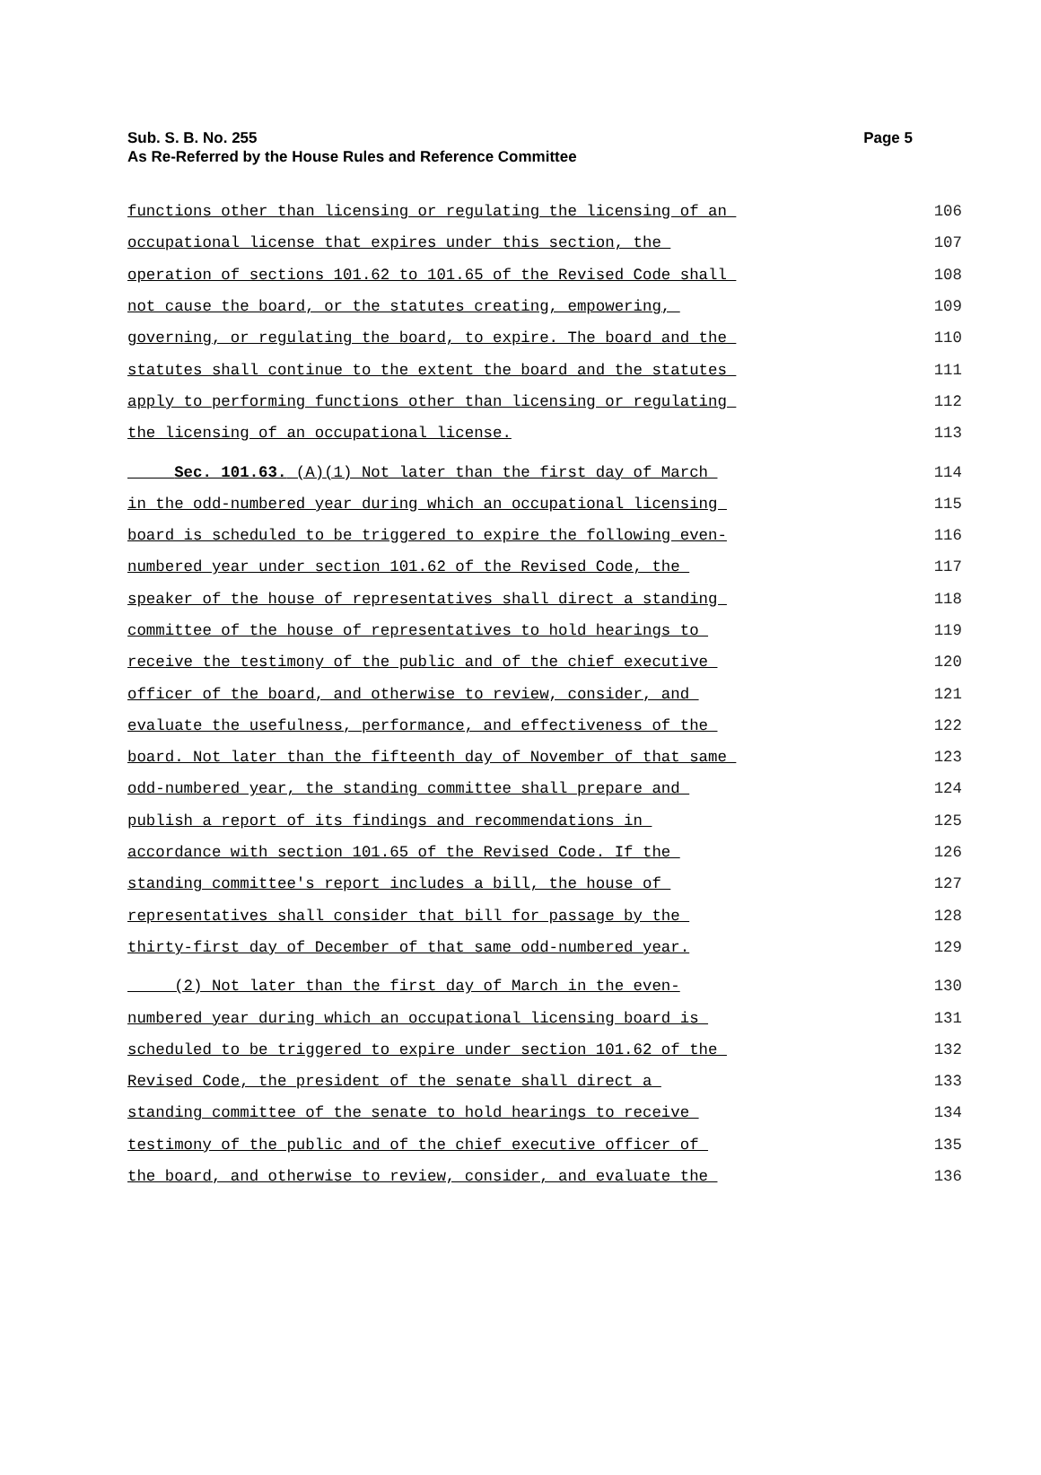Page 5 Sub. S. B. No. 255
As Re-Referred by the House Rules and Reference Committee
functions other than licensing or regulating the licensing of an 106
occupational license that expires under this section, the 107
operation of sections 101.62 to 101.65 of the Revised Code shall 108
not cause the board, or the statutes creating, empowering, 109
governing, or regulating the board, to expire. The board and the 110
statutes shall continue to the extent the board and the statutes 111
apply to performing functions other than licensing or regulating 112
the licensing of an occupational license. 113
Sec. 101.63. (A)(1) Not later than the first day of March 114
in the odd-numbered year during which an occupational licensing 115
board is scheduled to be triggered to expire the following even- 116
numbered year under section 101.62 of the Revised Code, the 117
speaker of the house of representatives shall direct a standing 118
committee of the house of representatives to hold hearings to 119
receive the testimony of the public and of the chief executive 120
officer of the board, and otherwise to review, consider, and 121
evaluate the usefulness, performance, and effectiveness of the 122
board. Not later than the fifteenth day of November of that same 123
odd-numbered year, the standing committee shall prepare and 124
publish a report of its findings and recommendations in 125
accordance with section 101.65 of the Revised Code. If the 126
standing committee's report includes a bill, the house of 127
representatives shall consider that bill for passage by the 128
thirty-first day of December of that same odd-numbered year. 129
(2) Not later than the first day of March in the even- 130
numbered year during which an occupational licensing board is 131
scheduled to be triggered to expire under section 101.62 of the 132
Revised Code, the president of the senate shall direct a 133
standing committee of the senate to hold hearings to receive 134
testimony of the public and of the chief executive officer of 135
the board, and otherwise to review, consider, and evaluate the 136